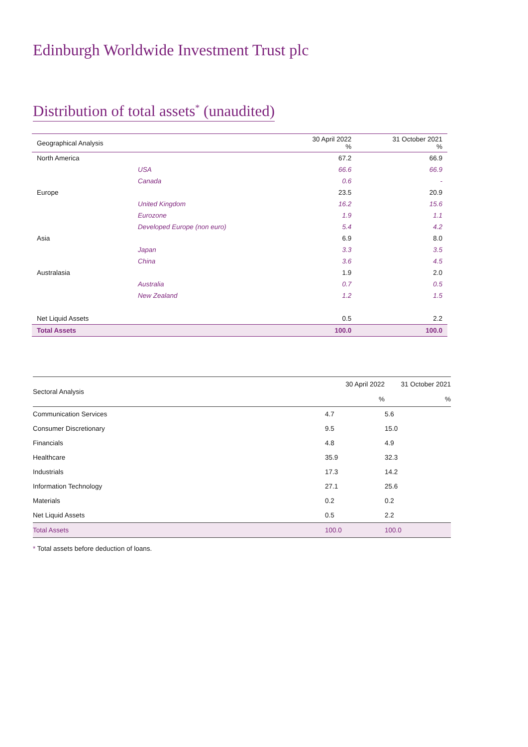Edinburgh Worldwide Investment Trust plc
Distribution of total assets<sup>*</sup> (unaudited)
| Geographical Analysis | | 30 April 2022 % | 31 October 2021 % |
| --- | --- | --- | --- |
| North America | | 67.2 | 66.9 |
| | USA | 66.6 | 66.9 |
| | Canada | 0.6 | - |
| Europe | | 23.5 | 20.9 |
| | United Kingdom | 16.2 | 15.6 |
| | Eurozone | 1.9 | 1.1 |
| | Developed Europe (non euro) | 5.4 | 4.2 |
| Asia | | 6.9 | 8.0 |
| | Japan | 3.3 | 3.5 |
| | China | 3.6 | 4.5 |
| Australasia | | 1.9 | 2.0 |
| | Australia | 0.7 | 0.5 |
| | New Zealand | 1.2 | 1.5 |
| Net Liquid Assets | | 0.5 | 2.2 |
| Total Assets | | 100.0 | 100.0 |
| Sectoral Analysis | 30 April 2022 % | 31 October 2021 % |
| --- | --- | --- |
| Communication Services | 4.7 | 5.6 |
| Consumer Discretionary | 9.5 | 15.0 |
| Financials | 4.8 | 4.9 |
| Healthcare | 35.9 | 32.3 |
| Industrials | 17.3 | 14.2 |
| Information Technology | 27.1 | 25.6 |
| Materials | 0.2 | 0.2 |
| Net Liquid Assets | 0.5 | 2.2 |
| Total Assets | 100.0 | 100.0 |
* Total assets before deduction of loans.